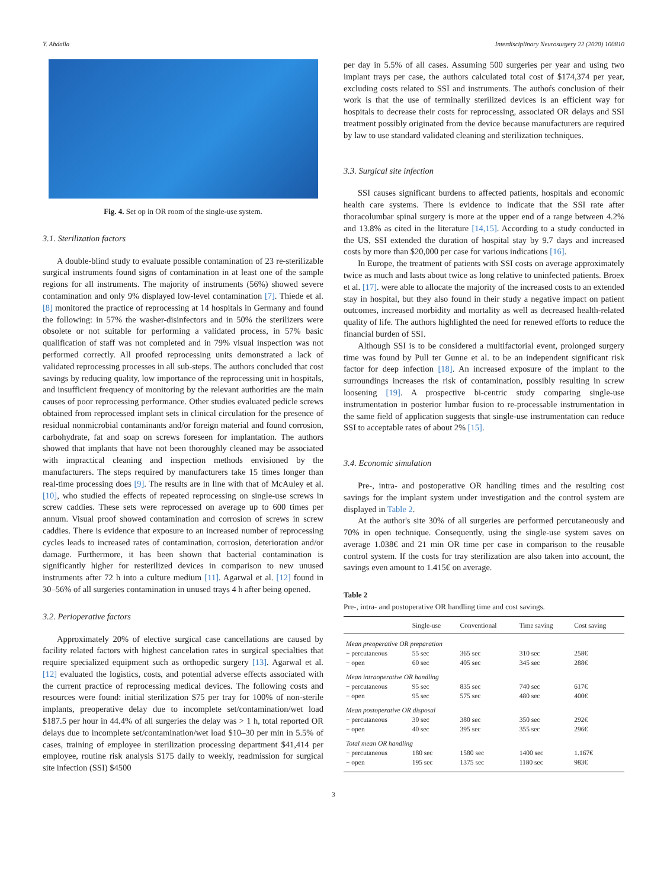Y. Abdalla Interdisciplinary Neurosurgery 22 (2020) 100810
Fig. 4. Set op in OR room of the single-use system.
3.1. Sterilization factors
A double-blind study to evaluate possible contamination of 23 re-sterilizable surgical instruments found signs of contamination in at least one of the sample regions for all instruments. The majority of instruments (56%) showed severe contamination and only 9% displayed low-level contamination [7]. Thiede et al. [8] monitored the practice of reprocessing at 14 hospitals in Germany and found the following: in 57% the washer-disinfectors and in 50% the sterilizers were obsolete or not suitable for performing a validated process, in 57% basic qualification of staff was not completed and in 79% visual inspection was not performed correctly. All proofed reprocessing units demonstrated a lack of validated reprocessing processes in all sub-steps. The authors concluded that cost savings by reducing quality, low importance of the reprocessing unit in hospitals, and insufficient frequency of monitoring by the relevant authorities are the main causes of poor reprocessing performance. Other studies evaluated pedicle screws obtained from reprocessed implant sets in clinical circulation for the presence of residual nonmicrobial contaminants and/or foreign material and found corrosion, carbohydrate, fat and soap on screws foreseen for implantation. The authors showed that implants that have not been thoroughly cleaned may be associated with impractical cleaning and inspection methods envisioned by the manufacturers. The steps required by manufacturers take 15 times longer than real-time processing does [9]. The results are in line with that of McAuley et al. [10], who studied the effects of repeated reprocessing on single-use screws in screw caddies. These sets were reprocessed on average up to 600 times per annum. Visual proof showed contamination and corrosion of screws in screw caddies. There is evidence that exposure to an increased number of reprocessing cycles leads to increased rates of contamination, corrosion, deterioration and/or damage. Furthermore, it has been shown that bacterial contamination is significantly higher for resterilized devices in comparison to new unused instruments after 72 h into a culture medium [11]. Agarwal et al. [12] found in 30–56% of all surgeries contamination in unused trays 4 h after being opened.
3.2. Perioperative factors
Approximately 20% of elective surgical case cancellations are caused by facility related factors with highest cancelation rates in surgical specialties that require specialized equipment such as orthopedic surgery [13]. Agarwal et al. [12] evaluated the logistics, costs, and potential adverse effects associated with the current practice of reprocessing medical devices. The following costs and resources were found: initial sterilization $75 per tray for 100% of non-sterile implants, preoperative delay due to incomplete set/contamination/wet load $187.5 per hour in 44.4% of all surgeries the delay was > 1 h, total reported OR delays due to incomplete set/contamination/wet load $10–30 per min in 5.5% of cases, training of employee in sterilization processing department $41,414 per employee, routine risk analysis $175 daily to weekly, readmission for surgical site infection (SSI) $4500
per day in 5.5% of all cases. Assuming 500 surgeries per year and using two implant trays per case, the authors calculated total cost of $174,374 per year, excluding costs related to SSI and instruments. The authoŕs conclusion of their work is that the use of terminally sterilized devices is an efficient way for hospitals to decrease their costs for reprocessing, associated OR delays and SSI treatment possibly originated from the device because manufacturers are required by law to use standard validated cleaning and sterilization techniques.
3.3. Surgical site infection
SSI causes significant burdens to affected patients, hospitals and economic health care systems. There is evidence to indicate that the SSI rate after thoracolumbar spinal surgery is more at the upper end of a range between 4.2% and 13.8% as cited in the literature [14,15]. According to a study conducted in the US, SSI extended the duration of hospital stay by 9.7 days and increased costs by more than $20,000 per case for various indications [16].
In Europe, the treatment of patients with SSI costs on average approximately twice as much and lasts about twice as long relative to uninfected patients. Broex et al. [17]. were able to allocate the majority of the increased costs to an extended stay in hospital, but they also found in their study a negative impact on patient outcomes, increased morbidity and mortality as well as decreased health-related quality of life. The authors highlighted the need for renewed efforts to reduce the financial burden of SSI.
Although SSI is to be considered a multifactorial event, prolonged surgery time was found by Pull ter Gunne et al. to be an independent significant risk factor for deep infection [18]. An increased exposure of the implant to the surroundings increases the risk of contamination, possibly resulting in screw loosening [19]. A prospective bi-centric study comparing single-use instrumentation in posterior lumbar fusion to re-processable instrumentation in the same field of application suggests that single-use instrumentation can reduce SSI to acceptable rates of about 2% [15].
3.4. Economic simulation
Pre-, intra- and postoperative OR handling times and the resulting cost savings for the implant system under investigation and the control system are displayed in Table 2.
At the author's site 30% of all surgeries are performed percutaneously and 70% in open technique. Consequently, using the single-use system saves on average 1.038€ and 21 min OR time per case in comparison to the reusable control system. If the costs for tray sterilization are also taken into account, the savings even amount to 1.415€ on average.
Table 2
Pre-, intra- and postoperative OR handling time and cost savings.
| | Single-use | Conventional | Time saving | Cost saving |
| --- | --- | --- | --- | --- |
| Mean preoperative OR preparation | | | | |
| − percutaneous | 55 sec | 365 sec | 310 sec | 258€ |
| − open | 60 sec | 405 sec | 345 sec | 288€ |
| Mean intraoperative OR handling | | | | |
| − percutaneous | 95 sec | 835 sec | 740 sec | 617€ |
| − open | 95 sec | 575 sec | 480 sec | 400€ |
| Mean postoperative OR disposal | | | | |
| − percutaneous | 30 sec | 380 sec | 350 sec | 292€ |
| − open | 40 sec | 395 sec | 355 sec | 296€ |
| Total mean OR handling | | | | |
| − percutaneous | 180 sec | 1580 sec | 1400 sec | 1.167€ |
| − open | 195 sec | 1375 sec | 1180 sec | 983€ |
3